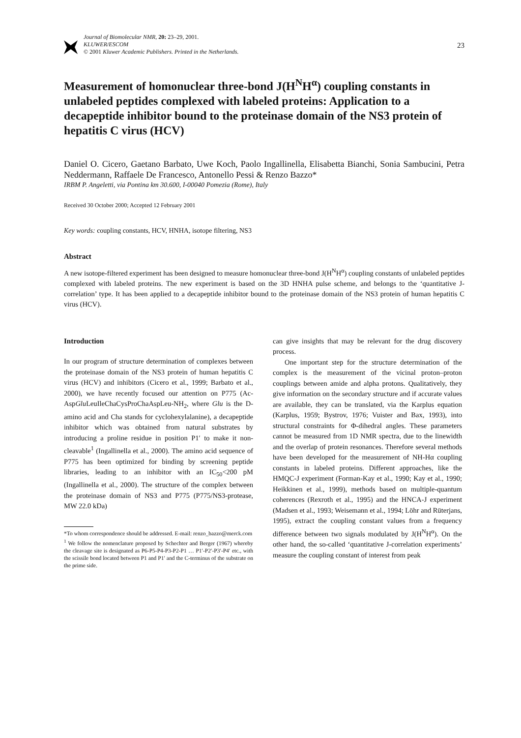Journal of Biomolecular NMR, 20: 23–29, 2001.
KLUWER/ESCOM
© 2001 Kluwer Academic Publishers. Printed in the Netherlands.
23
Measurement of homonuclear three-bond J(H<sup>N</sup>H<sup>α</sup>) coupling constants in unlabeled peptides complexed with labeled proteins: Application to a decapeptide inhibitor bound to the proteinase domain of the NS3 protein of hepatitis C virus (HCV)
Daniel O. Cicero, Gaetano Barbato, Uwe Koch, Paolo Ingallinella, Elisabetta Bianchi, Sonia Sambucini, Petra Neddermann, Raffaele De Francesco, Antonello Pessi & Renzo Bazzo*
IRBM P. Angeletti, via Pontina km 30.600, I-00040 Pomezia (Rome), Italy
Received 30 October 2000; Accepted 12 February 2001
Key words: coupling constants, HCV, HNHA, isotope filtering, NS3
Abstract
A new isotope-filtered experiment has been designed to measure homonuclear three-bond J(H<sup>N</sup>H<sup>α</sup>) coupling constants of unlabeled peptides complexed with labeled proteins. The new experiment is based on the 3D HNHA pulse scheme, and belongs to the ‘quantitative J-correlation’ type. It has been applied to a decapeptide inhibitor bound to the proteinase domain of the NS3 protein of human hepatitis C virus (HCV).
Introduction
In our program of structure determination of complexes between the proteinase domain of the NS3 protein of human hepatitis C virus (HCV) and inhibitors (Cicero et al., 1999; Barbato et al., 2000), we have recently focused our attention on P775 (Ac-AspGlu LeuIleChaCysProChaAspLeu-NH<sub>2</sub>, where Glu is the D-amino acid and Cha stands for cyclohexylalanine), a decapeptide inhibitor which was obtained from natural substrates by introducing a proline residue in position P1′ to make it non-cleavable<sup>1</sup> (Ingallinella et al., 2000). The amino acid sequence of P775 has been optimized for binding by screening peptide libraries, leading to an inhibitor with an IC<sub>50</sub><200 pM (Ingallinella et al., 2000). The structure of the complex between the proteinase domain of NS3 and P775 (P775/NS3-protease, MW 22.0 kDa)
*To whom correspondence should be addressed. E-mail: renzo_bazzo@merck.com
<sup>1</sup> We follow the nomenclature proposed by Schechter and Berger (1967) whereby the cleavage site is designated as P6-P5-P4-P3-P2-P1 … P1′-P2′-P3′-P4′ etc., with the scissile bond located between P1 and P1′ and the C-terminus of the substrate on the prime side.
can give insights that may be relevant for the drug discovery process.
One important step for the structure determination of the complex is the measurement of the vicinal proton–proton couplings between amide and alpha protons. Qualitatively, they give information on the secondary structure and if accurate values are available, they can be translated, via the Karplus equation (Karplus, 1959; Bystrov, 1976; Vuister and Bax, 1993), into structural constraints for Φ-dihedral angles. These parameters cannot be measured from 1D NMR spectra, due to the linewidth and the overlap of protein resonances. Therefore several methods have been developed for the measurement of NH-Hα coupling constants in labeled proteins. Different approaches, like the HMQC-J experiment (Forman-Kay et al., 1990; Kay et al., 1990; Heikkinen et al., 1999), methods based on multiple-quantum coherences (Rexroth et al., 1995) and the HNCA-J experiment (Madsen et al., 1993; Weisemann et al., 1994; Löhr and Rüterjans, 1995), extract the coupling constant values from a frequency difference between two signals modulated by J(H<sup>N</sup>H<sup>α</sup>). On the other hand, the so-called ‘quantitative J-correlation experiments’ measure the coupling constant of interest from peak